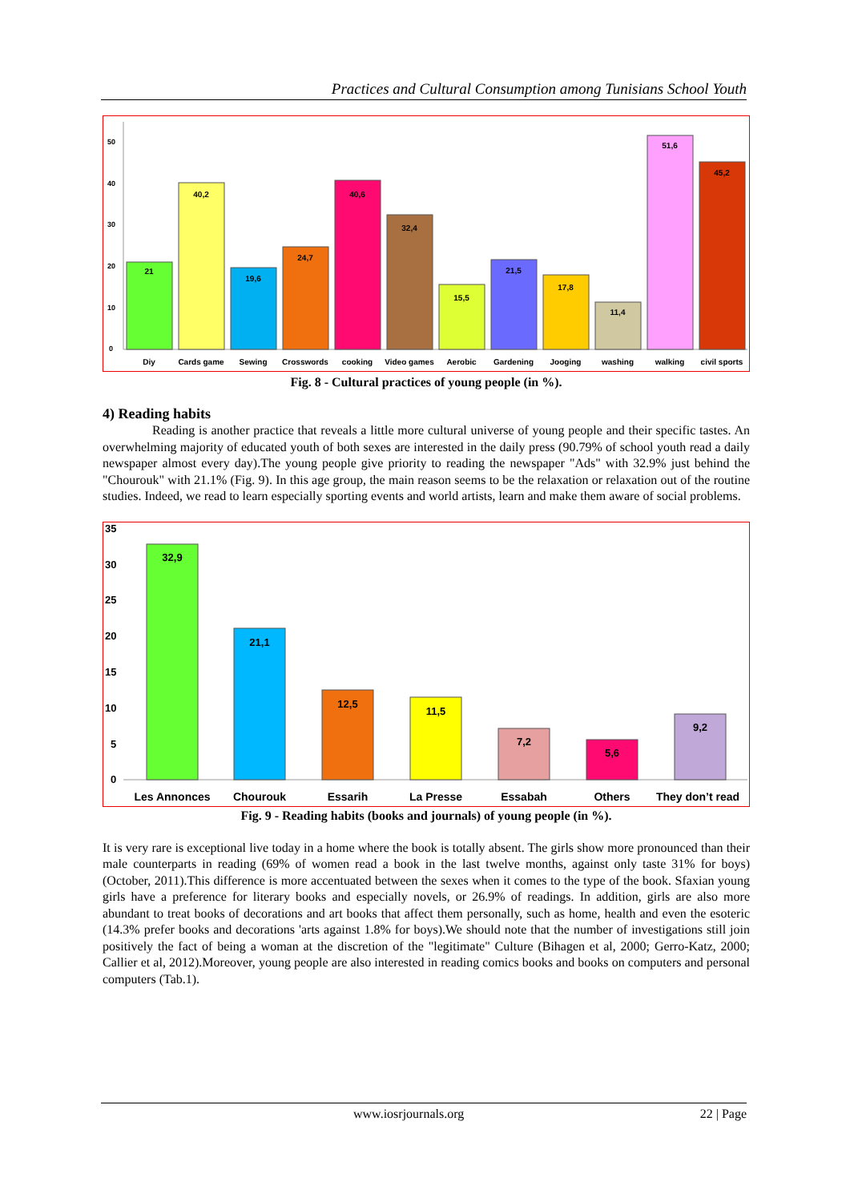Practices and Cultural Consumption among Tunisians School Youth
50
40
30
20
10
0
21
40,2
19,6
24,7
40,6
32,4
15,5
21,5
17,8
11,4
51,6
45,2
Diy
Cards game
Sewing
Crosswords
cooking
Video games
Aerobic
Gardening
Jooging
washing
walking
civil sports
Fig. 8 - Cultural practices of young people (in %).
4) Reading habits
Reading is another practice that reveals a little more cultural universe of young people and their specific tastes. An overwhelming majority of educated youth of both sexes are interested in the daily press (90.79% of school youth read a daily newspaper almost every day).The young people give priority to reading the newspaper "Ads" with 32.9% just behind the "Chourouk" with 21.1% (Fig. 9). In this age group, the main reason seems to be the relaxation or relaxation out of the routine studies. Indeed, we read to learn especially sporting events and world artists, learn and make them aware of social problems.
35
30
25
20
15
10
5
0
32,9
21,1
12,5
11,5
7,2
5,6
9,2
Les Annonces
Chourouk
Essarih
La Presse
Essabah
Others
They don’t read
Fig. 9 - Reading habits (books and journals) of young people (in %).
It is very rare is exceptional live today in a home where the book is totally absent. The girls show more pronounced than their male counterparts in reading (69% of women read a book in the last twelve months, against only taste 31% for boys) (October, 2011).This difference is more accentuated between the sexes when it comes to the type of the book. Sfaxian young girls have a preference for literary books and especially novels, or 26.9% of readings. In addition, girls are also more abundant to treat books of decorations and art books that affect them personally, such as home, health and even the esoteric (14.3% prefer books and decorations 'arts against 1.8% for boys).We should note that the number of investigations still join positively the fact of being a woman at the discretion of the "legitimate" Culture (Bihagen et al, 2000; Gerro-Katz, 2000; Callier et al, 2012).Moreover, young people are also interested in reading comics books and books on computers and personal computers (Tab.1).
www.iosrjournals.org 22 | Page